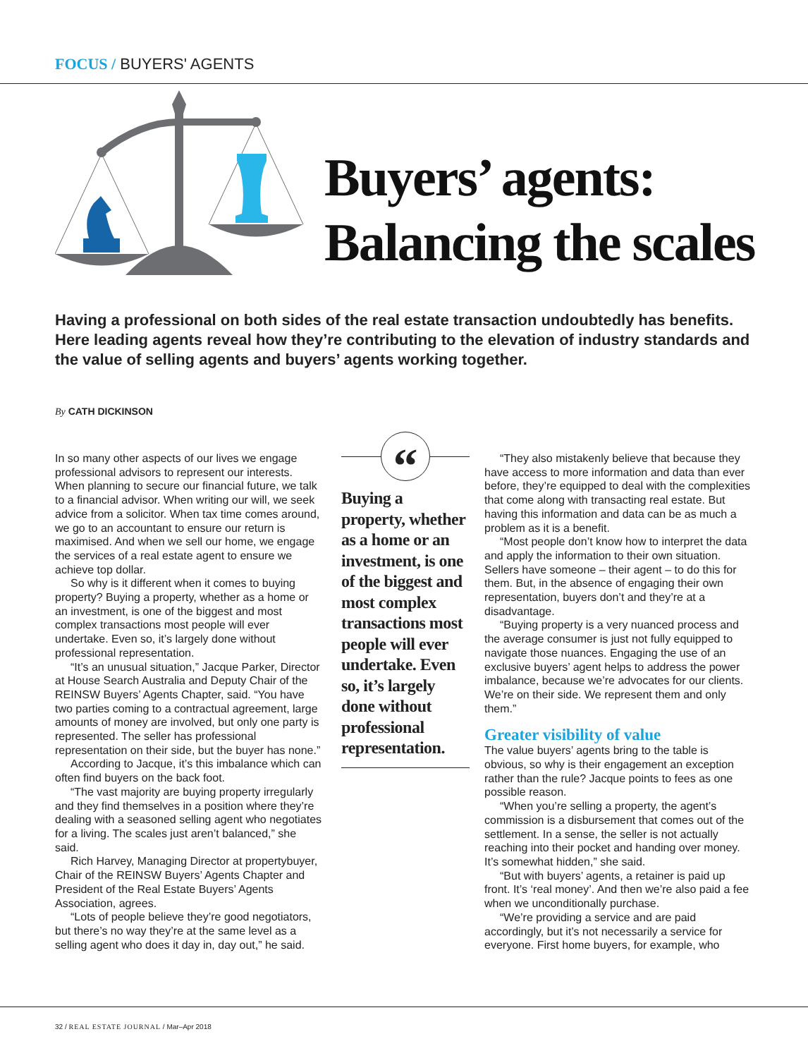FOCUS / BUYERS' AGENTS
Buyers’ agents:
Balancing the scales
Having a professional on both sides of the real estate transaction undoubtedly has benefits. Here leading agents reveal how they’re contributing to the elevation of industry standards and the value of selling agents and buyers’ agents working together.
By CATH DICKINSON
In so many other aspects of our lives we engage professional advisors to represent our interests. When planning to secure our financial future, we talk to a financial advisor. When writing our will, we seek advice from a solicitor. When tax time comes around, we go to an accountant to ensure our return is maximised. And when we sell our home, we engage the services of a real estate agent to ensure we achieve top dollar.
So why is it different when it comes to buying property? Buying a property, whether as a home or an investment, is one of the biggest and most complex transactions most people will ever undertake. Even so, it’s largely done without professional representation.
“It’s an unusual situation,” Jacque Parker, Director at House Search Australia and Deputy Chair of the REINSW Buyers’ Agents Chapter, said. “You have two parties coming to a contractual agreement, large amounts of money are involved, but only one party is represented. The seller has professional representation on their side, but the buyer has none.”
According to Jacque, it’s this imbalance which can often find buyers on the back foot.
“The vast majority are buying property irregularly and they find themselves in a position where they’re dealing with a seasoned selling agent who negotiates for a living. The scales just aren’t balanced,” she said.
Rich Harvey, Managing Director at propertybuyer, Chair of the REINSW Buyers’ Agents Chapter and President of the Real Estate Buyers’ Agents Association, agrees.
“Lots of people believe they’re good negotiators, but there’s no way they’re at the same level as a selling agent who does it day in, day out,” he said.
“
Buying a property, whether as a home or an investment, is one of the biggest and most complex transactions most people will ever undertake. Even so, it’s largely done without professional representation.
“They also mistakenly believe that because they have access to more information and data than ever before, they’re equipped to deal with the complexities that come along with transacting real estate. But having this information and data can be as much a problem as it is a benefit.
“Most people don’t know how to interpret the data and apply the information to their own situation. Sellers have someone – their agent – to do this for them. But, in the absence of engaging their own representation, buyers don’t and they’re at a disadvantage.
“Buying property is a very nuanced process and the average consumer is just not fully equipped to navigate those nuances. Engaging the use of an exclusive buyers’ agent helps to address the power imbalance, because we’re advocates for our clients. We’re on their side. We represent them and only them.”
Greater visibility of value
The value buyers’ agents bring to the table is obvious, so why is their engagement an exception rather than the rule? Jacque points to fees as one possible reason.
“When you’re selling a property, the agent’s commission is a disbursement that comes out of the settlement. In a sense, the seller is not actually reaching into their pocket and handing over money. It’s somewhat hidden,” she said.
“But with buyers’ agents, a retainer is paid up front. It’s ‘real money’. And then we’re also paid a fee when we unconditionally purchase.
“We’re providing a service and are paid accordingly, but it’s not necessarily a service for everyone. First home buyers, for example, who
32 / REAL ESTATE JOURNAL / Mar–Apr 2018